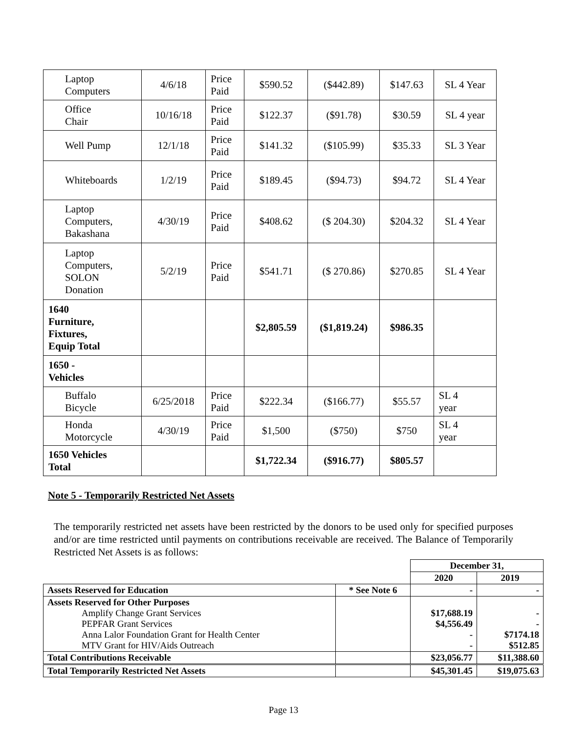| Laptop Computers | 4/6/18 | Price Paid | $590.52 | ($442.89) | $147.63 | SL 4 Year |
| Office Chair | 10/16/18 | Price Paid | $122.37 | ($91.78) | $30.59 | SL 4 year |
| Well Pump | 12/1/18 | Price Paid | $141.32 | ($105.99) | $35.33 | SL 3 Year |
| Whiteboards | 1/2/19 | Price Paid | $189.45 | ($94.73) | $94.72 | SL 4 Year |
| Laptop Computers, Bakashana | 4/30/19 | Price Paid | $408.62 | ($ 204.30) | $204.32 | SL 4 Year |
| Laptop Computers, SOLON Donation | 5/2/19 | Price Paid | $541.71 | ($ 270.86) | $270.85 | SL 4 Year |
| 1640 Furniture, Fixtures, Equip Total | | | $2,805.59 | ($1,819.24) | $986.35 | |
| 1650 - Vehicles | | | | | | |
| Buffalo Bicycle | 6/25/2018 | Price Paid | $222.34 | ($166.77) | $55.57 | SL 4 year |
| Honda Motorcycle | 4/30/19 | Price Paid | $1,500 | ($750) | $750 | SL 4 year |
| 1650 Vehicles Total | | | $1,722.34 | ($916.77) | $805.57 | |
Note 5 - Temporarily Restricted Net Assets
The temporarily restricted net assets have been restricted by the donors to be used only for specified purposes and/or are time restricted until payments on contributions receivable are received. The Balance of Temporarily Restricted Net Assets is as follows:
| | | December 31, | |
| | | 2020 | 2019 |
| Assets Reserved for Education | * See Note 6 | - | - |
| Assets Reserved for Other Purposes Amplify Change Grant Services PEPFAR Grant Services Anna Lalor Foundation Grant for Health Center MTV Grant for HIV/Aids Outreach | | $17,688.19 $4,556.49 - - | - - $7174.18 $512.85 |
| Total Contributions Receivable | | $23,056.77 | $11,388.60 |
| Total Temporarily Restricted Net Assets | | $45,301.45 | $19,075.63 |
Page 13